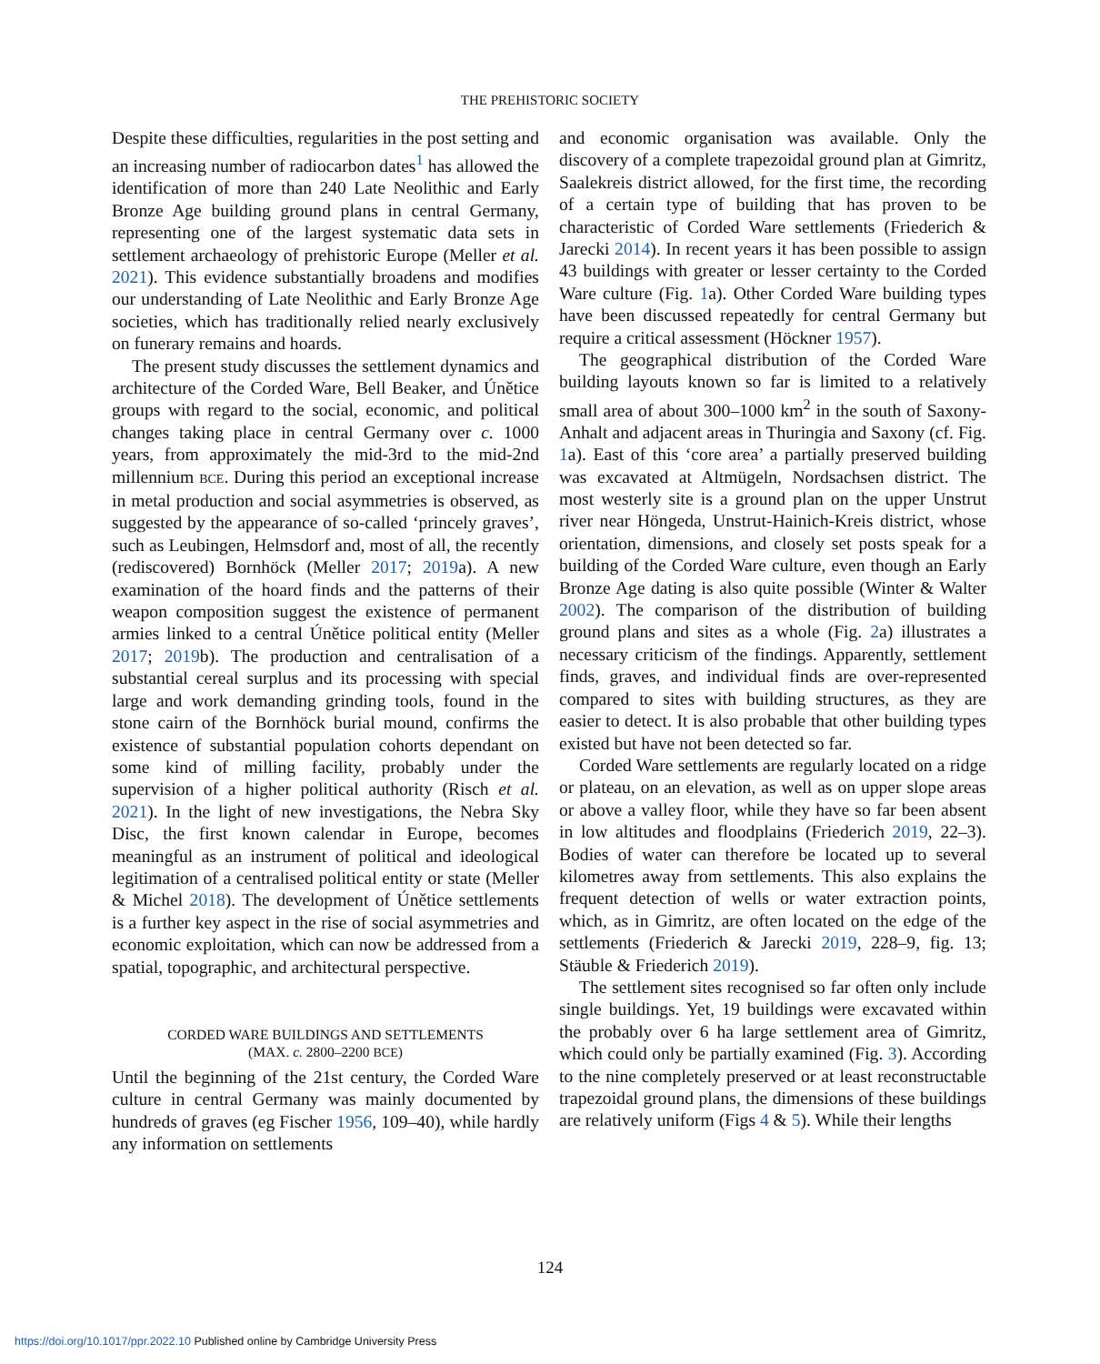THE PREHISTORIC SOCIETY
Despite these difficulties, regularities in the post setting and an increasing number of radiocarbon dates<sup>1</sup> has allowed the identification of more than 240 Late Neolithic and Early Bronze Age building ground plans in central Germany, representing one of the largest systematic data sets in settlement archaeology of prehistoric Europe (Meller et al. 2021). This evidence substantially broadens and modifies our understanding of Late Neolithic and Early Bronze Age societies, which has traditionally relied nearly exclusively on funerary remains and hoards.
The present study discusses the settlement dynamics and architecture of the Corded Ware, Bell Beaker, and Únětice groups with regard to the social, economic, and political changes taking place in central Germany over c. 1000 years, from approximately the mid-3rd to the mid-2nd millennium BCE. During this period an exceptional increase in metal production and social asymmetries is observed, as suggested by the appearance of so-called ‘princely graves’, such as Leubingen, Helmsdorf and, most of all, the recently (rediscovered) Bornhöck (Meller 2017; 2019a). A new examination of the hoard finds and the patterns of their weapon composition suggest the existence of permanent armies linked to a central Únětice political entity (Meller 2017; 2019b). The production and centralisation of a substantial cereal surplus and its processing with special large and work demanding grinding tools, found in the stone cairn of the Bornhöck burial mound, confirms the existence of substantial population cohorts dependant on some kind of milling facility, probably under the supervision of a higher political authority (Risch et al. 2021). In the light of new investigations, the Nebra Sky Disc, the first known calendar in Europe, becomes meaningful as an instrument of political and ideological legitimation of a centralised political entity or state (Meller & Michel 2018). The development of Únětice settlements is a further key aspect in the rise of social asymmetries and economic exploitation, which can now be addressed from a spatial, topographic, and architectural perspective.
CORDED WARE BUILDINGS AND SETTLEMENTS
(MAX. c. 2800–2200 BCE)
Until the beginning of the 21st century, the Corded Ware culture in central Germany was mainly documented by hundreds of graves (eg Fischer 1956, 109–40), while hardly any information on settlements
and economic organisation was available. Only the discovery of a complete trapezoidal ground plan at Gimritz, Saalekreis district allowed, for the first time, the recording of a certain type of building that has proven to be characteristic of Corded Ware settlements (Friederich & Jarecki 2014). In recent years it has been possible to assign 43 buildings with greater or lesser certainty to the Corded Ware culture (Fig. 1a). Other Corded Ware building types have been discussed repeatedly for central Germany but require a critical assessment (Höckner 1957).
The geographical distribution of the Corded Ware building layouts known so far is limited to a relatively small area of about 300–1000 km<sup>2</sup> in the south of Saxony-Anhalt and adjacent areas in Thuringia and Saxony (cf. Fig. 1a). East of this ‘core area’ a partially preserved building was excavated at Altmügeln, Nordsachsen district. The most westerly site is a ground plan on the upper Unstrut river near Höngeda, Unstrut-Hainich-Kreis district, whose orientation, dimensions, and closely set posts speak for a building of the Corded Ware culture, even though an Early Bronze Age dating is also quite possible (Winter & Walter 2002). The comparison of the distribution of building ground plans and sites as a whole (Fig. 2a) illustrates a necessary criticism of the findings. Apparently, settlement finds, graves, and individual finds are over-represented compared to sites with building structures, as they are easier to detect. It is also probable that other building types existed but have not been detected so far.
Corded Ware settlements are regularly located on a ridge or plateau, on an elevation, as well as on upper slope areas or above a valley floor, while they have so far been absent in low altitudes and floodplains (Friederich 2019, 22–3). Bodies of water can therefore be located up to several kilometres away from settlements. This also explains the frequent detection of wells or water extraction points, which, as in Gimritz, are often located on the edge of the settlements (Friederich & Jarecki 2019, 228–9, fig. 13; Stäuble & Friederich 2019).
The settlement sites recognised so far often only include single buildings. Yet, 19 buildings were excavated within the probably over 6 ha large settlement area of Gimritz, which could only be partially examined (Fig. 3). According to the nine completely preserved or at least reconstructable trapezoidal ground plans, the dimensions of these buildings are relatively uniform (Figs 4 & 5). While their lengths
124
https://doi.org/10.1017/ppr.2022.10 Published online by Cambridge University Press